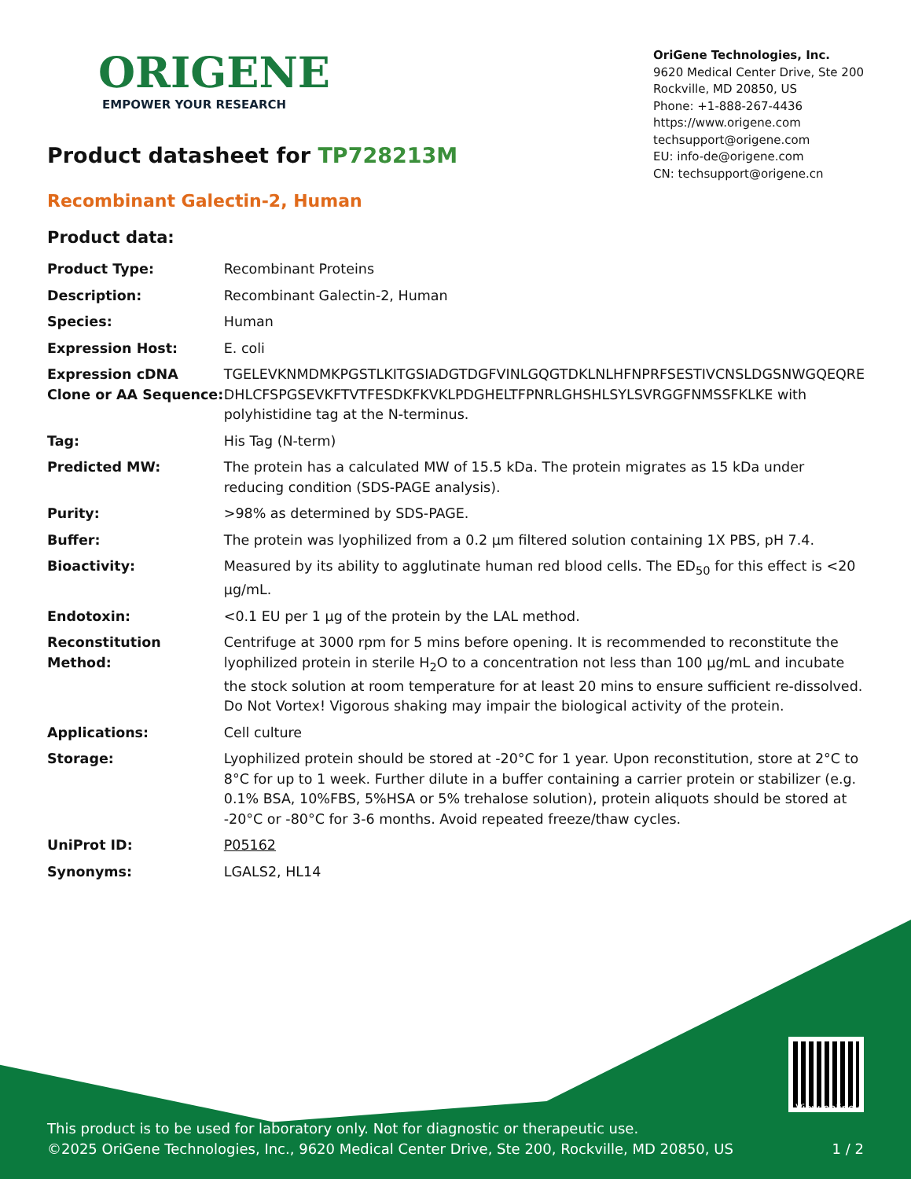ORIGENE
EMPOWER YOUR RESEARCH
OriGene Technologies, Inc.
9620 Medical Center Drive, Ste 200
Rockville, MD 20850, US
Phone: +1-888-267-4436
https://www.origene.com
techsupport@origene.com
EU: info-de@origene.com
CN: techsupport@origene.cn
Product datasheet for TP728213M
Recombinant Galectin-2, Human
Product data:
| Product Type: | Recombinant Proteins |
| Description: | Recombinant Galectin-2, Human |
| Species: | Human |
| Expression Host: | E. coli |
| Expression cDNA Clone or AA Sequence: | TGELEVKNMDMKPGSTLKITGSIADGTDGFVINLGQGTDKLNLHFNPRFSESTIVCNSLDGSNWGQEQRE DHLCFSPGSEVKFTVTFESDKFKVKLPDGHELTFPNRLGHSHLSYLSVRGGFNMSSFKLKE with polyhistidine tag at the N-terminus. |
| Tag: | His Tag (N-term) |
| Predicted MW: | The protein has a calculated MW of 15.5 kDa. The protein migrates as 15 kDa under reducing condition (SDS-PAGE analysis). |
| Purity: | >98% as determined by SDS-PAGE. |
| Buffer: | The protein was lyophilized from a 0.2 μm filtered solution containing 1X PBS, pH 7.4. |
| Bioactivity: | Measured by its ability to agglutinate human red blood cells. The ED<sub>50</sub> for this effect is <20 μg/mL. |
| Endotoxin: | <0.1 EU per 1 μg of the protein by the LAL method. |
| Reconstitution Method: | Centrifuge at 3000 rpm for 5 mins before opening. It is recommended to reconstitute the lyophilized protein in sterile H<sub>2</sub>O to a concentration not less than 100 μg/mL and incubate the stock solution at room temperature for at least 20 mins to ensure sufficient re-dissolved. Do Not Vortex! Vigorous shaking may impair the biological activity of the protein. |
| Applications: | Cell culture |
| Storage: | Lyophilized protein should be stored at -20°C for 1 year. Upon reconstitution, store at 2°C to 8°C for up to 1 week. Further dilute in a buffer containing a carrier protein or stabilizer (e.g. 0.1% BSA, 10%FBS, 5%HSA or 5% trehalose solution), protein aliquots should be stored at -20°C or -80°C for 3-6 months. Avoid repeated freeze/thaw cycles. |
| UniProt ID: | P05162 |
| Synonyms: | LGALS2, HL14 |
This product is to be used for laboratory only. Not for diagnostic or therapeutic use.
©2025 OriGene Technologies, Inc., 9620 Medical Center Drive, Ste 200, Rockville, MD 20850, US
View online »
1 / 2